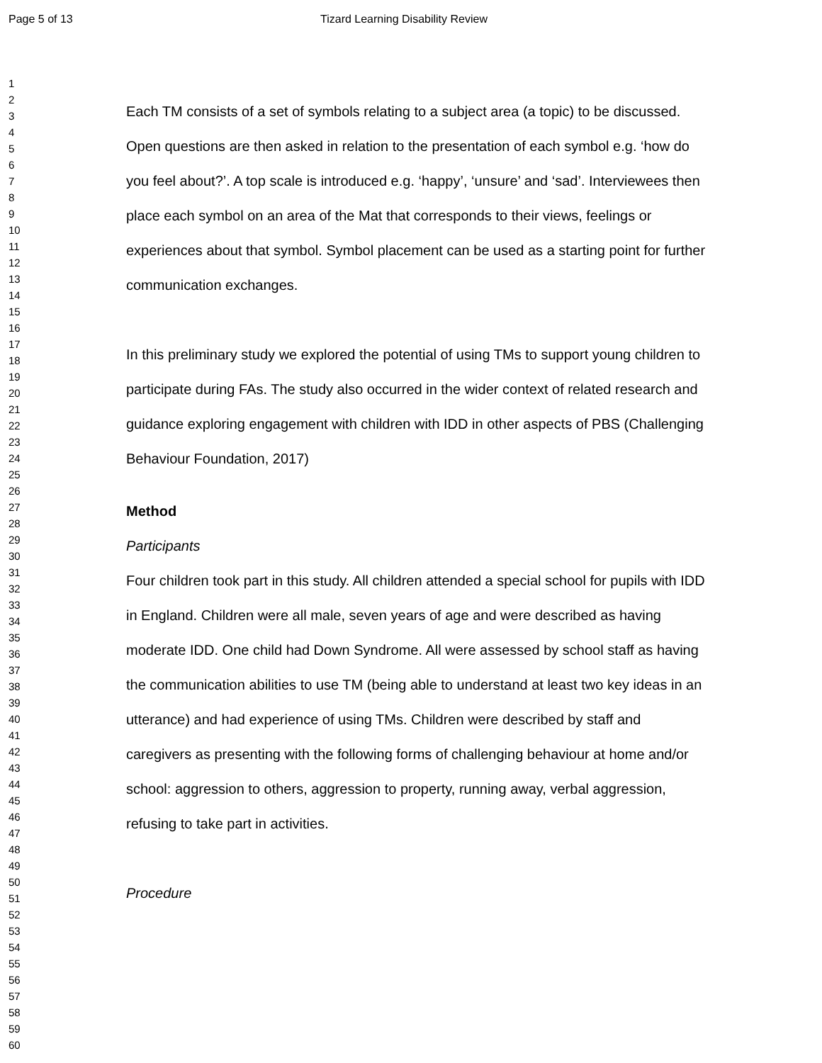Page 5 of 13 Tizard Learning Disability Review
1
2
3
4
5
6
7
8
9
10
11
12
13
14
15
16
17
18
19
20
21
22
23
24
25
26
27
28
29
30
31
32
33
34
35
36
37
38
39
40
41
42
43
44
45
46
47
48
49
50
51
52
53
54
55
56
57
58
59
60
Each TM consists of a set of symbols relating to a subject area (a topic) to be discussed. Open questions are then asked in relation to the presentation of each symbol e.g. ‘how do you feel about?’. A top scale is introduced e.g. ‘happy’, ‘unsure’ and ‘sad’. Interviewees then place each symbol on an area of the Mat that corresponds to their views, feelings or experiences about that symbol. Symbol placement can be used as a starting point for further communication exchanges.
In this preliminary study we explored the potential of using TMs to support young children to participate during FAs. The study also occurred in the wider context of related research and guidance exploring engagement with children with IDD in other aspects of PBS (Challenging Behaviour Foundation, 2017)
Method
Participants
Four children took part in this study. All children attended a special school for pupils with IDD in England. Children were all male, seven years of age and were described as having moderate IDD. One child had Down Syndrome. All were assessed by school staff as having the communication abilities to use TM (being able to understand at least two key ideas in an utterance) and had experience of using TMs. Children were described by staff and caregivers as presenting with the following forms of challenging behaviour at home and/or school: aggression to others, aggression to property, running away, verbal aggression, refusing to take part in activities.
Procedure